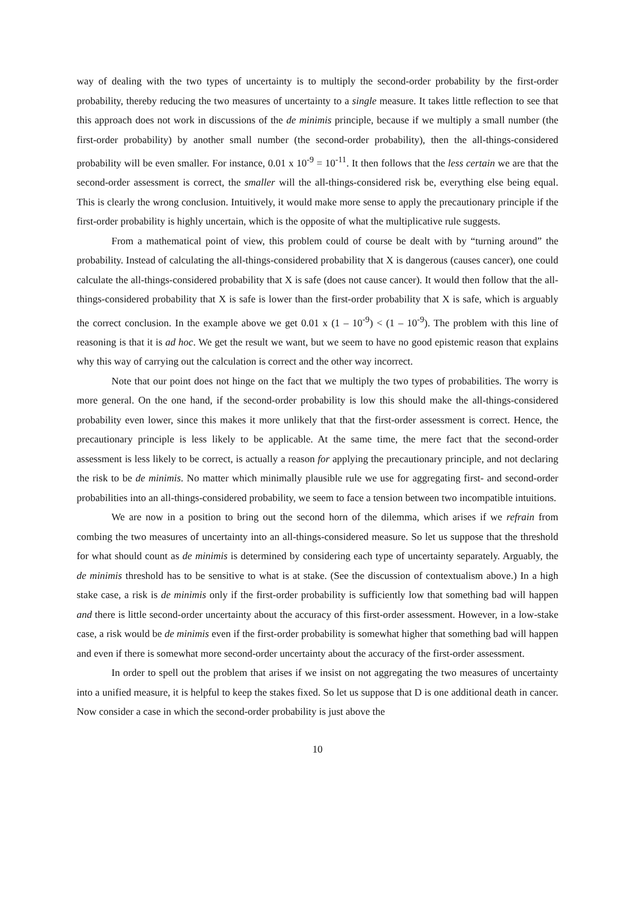way of dealing with the two types of uncertainty is to multiply the second-order probability by the first-order probability, thereby reducing the two measures of uncertainty to a single measure. It takes little reflection to see that this approach does not work in discussions of the de minimis principle, because if we multiply a small number (the first-order probability) by another small number (the second-order probability), then the all-things-considered probability will be even smaller. For instance, 0.01 x 10<sup>-9</sup> = 10<sup>-11</sup>. It then follows that the less certain we are that the second-order assessment is correct, the smaller will the all-things-considered risk be, everything else being equal. This is clearly the wrong conclusion. Intuitively, it would make more sense to apply the precautionary principle if the first-order probability is highly uncertain, which is the opposite of what the multiplicative rule suggests.
From a mathematical point of view, this problem could of course be dealt with by “turning around” the probability. Instead of calculating the all-things-considered probability that X is dangerous (causes cancer), one could calculate the all-things-considered probability that X is safe (does not cause cancer). It would then follow that the all-things-considered probability that X is safe is lower than the first-order probability that X is safe, which is arguably the correct conclusion. In the example above we get 0.01 x (1 – 10<sup>-9</sup>) < (1 – 10<sup>-9</sup>). The problem with this line of reasoning is that it is ad hoc. We get the result we want, but we seem to have no good epistemic reason that explains why this way of carrying out the calculation is correct and the other way incorrect.
Note that our point does not hinge on the fact that we multiply the two types of probabilities. The worry is more general. On the one hand, if the second-order probability is low this should make the all-things-considered probability even lower, since this makes it more unlikely that that the first-order assessment is correct. Hence, the precautionary principle is less likely to be applicable. At the same time, the mere fact that the second-order assessment is less likely to be correct, is actually a reason for applying the precautionary principle, and not declaring the risk to be de minimis. No matter which minimally plausible rule we use for aggregating first- and second-order probabilities into an all-things-considered probability, we seem to face a tension between two incompatible intuitions.
We are now in a position to bring out the second horn of the dilemma, which arises if we refrain from combing the two measures of uncertainty into an all-things-considered measure. So let us suppose that the threshold for what should count as de minimis is determined by considering each type of uncertainty separately. Arguably, the de minimis threshold has to be sensitive to what is at stake. (See the discussion of contextualism above.) In a high stake case, a risk is de minimis only if the first-order probability is sufficiently low that something bad will happen and there is little second-order uncertainty about the accuracy of this first-order assessment. However, in a low-stake case, a risk would be de minimis even if the first-order probability is somewhat higher that something bad will happen and even if there is somewhat more second-order uncertainty about the accuracy of the first-order assessment.
In order to spell out the problem that arises if we insist on not aggregating the two measures of uncertainty into a unified measure, it is helpful to keep the stakes fixed. So let us suppose that D is one additional death in cancer. Now consider a case in which the second-order probability is just above the
10